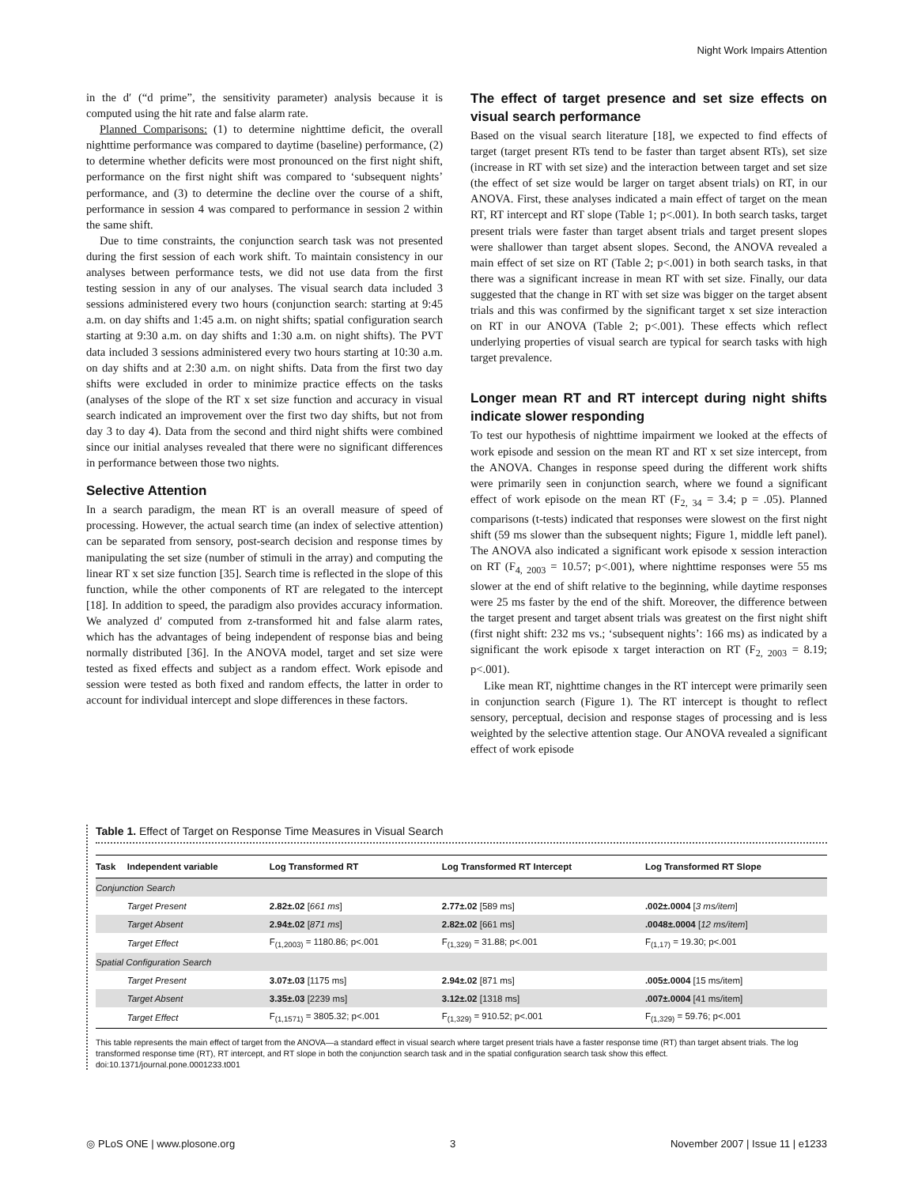Night Work Impairs Attention
in the d′ (“d prime”, the sensitivity parameter) analysis because it is computed using the hit rate and false alarm rate.
Planned Comparisons: (1) to determine nighttime deficit, the overall nighttime performance was compared to daytime (baseline) performance, (2) to determine whether deficits were most pronounced on the first night shift, performance on the first night shift was compared to ‘subsequent nights’ performance, and (3) to determine the decline over the course of a shift, performance in session 4 was compared to performance in session 2 within the same shift.
Due to time constraints, the conjunction search task was not presented during the first session of each work shift. To maintain consistency in our analyses between performance tests, we did not use data from the first testing session in any of our analyses. The visual search data included 3 sessions administered every two hours (conjunction search: starting at 9:45 a.m. on day shifts and 1:45 a.m. on night shifts; spatial configuration search starting at 9:30 a.m. on day shifts and 1:30 a.m. on night shifts). The PVT data included 3 sessions administered every two hours starting at 10:30 a.m. on day shifts and at 2:30 a.m. on night shifts. Data from the first two day shifts were excluded in order to minimize practice effects on the tasks (analyses of the slope of the RT x set size function and accuracy in visual search indicated an improvement over the first two day shifts, but not from day 3 to day 4). Data from the second and third night shifts were combined since our initial analyses revealed that there were no significant differences in performance between those two nights.
Selective Attention
In a search paradigm, the mean RT is an overall measure of speed of processing. However, the actual search time (an index of selective attention) can be separated from sensory, post-search decision and response times by manipulating the set size (number of stimuli in the array) and computing the linear RT x set size function [35]. Search time is reflected in the slope of this function, while the other components of RT are relegated to the intercept [18]. In addition to speed, the paradigm also provides accuracy information. We analyzed d′ computed from z-transformed hit and false alarm rates, which has the advantages of being independent of response bias and being normally distributed [36]. In the ANOVA model, target and set size were tested as fixed effects and subject as a random effect. Work episode and session were tested as both fixed and random effects, the latter in order to account for individual intercept and slope differences in these factors.
The effect of target presence and set size effects on visual search performance
Based on the visual search literature [18], we expected to find effects of target (target present RTs tend to be faster than target absent RTs), set size (increase in RT with set size) and the interaction between target and set size (the effect of set size would be larger on target absent trials) on RT, in our ANOVA. First, these analyses indicated a main effect of target on the mean RT, RT intercept and RT slope (Table 1; p<.001). In both search tasks, target present trials were faster than target absent trials and target present slopes were shallower than target absent slopes. Second, the ANOVA revealed a main effect of set size on RT (Table 2; p<.001) in both search tasks, in that there was a significant increase in mean RT with set size. Finally, our data suggested that the change in RT with set size was bigger on the target absent trials and this was confirmed by the significant target x set size interaction on RT in our ANOVA (Table 2; p<.001). These effects which reflect underlying properties of visual search are typical for search tasks with high target prevalence.
Longer mean RT and RT intercept during night shifts indicate slower responding
To test our hypothesis of nighttime impairment we looked at the effects of work episode and session on the mean RT and RT x set size intercept, from the ANOVA. Changes in response speed during the different work shifts were primarily seen in conjunction search, where we found a significant effect of work episode on the mean RT (F<sub>2, 34</sub> = 3.4; p = .05). Planned comparisons (t-tests) indicated that responses were slowest on the first night shift (59 ms slower than the subsequent nights; Figure 1, middle left panel). The ANOVA also indicated a significant work episode x session interaction on RT (F<sub>4, 2003</sub> = 10.57; p<.001), where nighttime responses were 55 ms slower at the end of shift relative to the beginning, while daytime responses were 25 ms faster by the end of the shift. Moreover, the difference between the target present and target absent trials was greatest on the first night shift (first night shift: 232 ms vs.; ‘subsequent nights’: 166 ms) as indicated by a significant the work episode x target interaction on RT (F<sub>2, 2003</sub> = 8.19; p<.001).
Like mean RT, nighttime changes in the RT intercept were primarily seen in conjunction search (Figure 1). The RT intercept is thought to reflect sensory, perceptual, decision and response stages of processing and is less weighted by the selective attention stage. Our ANOVA revealed a significant effect of work episode
Table 1. Effect of Target on Response Time Measures in Visual Search
| Task | Independent variable | Log Transformed RT | Log Transformed RT Intercept | Log Transformed RT Slope |
| --- | --- | --- | --- | --- |
| Conjunction Search | | | | |
| | Target Present | 2.82±.02 [ 661 ms ] | 2.77±.02 [589 ms] | .002±.0004 [ 3 ms/item ] |
| | Target Absent | 2.94±.02 [ 871 ms ] | 2.82±.02 [661 ms] | .0048±.0004 [ 12 ms/item ] |
| | Target Effect | F<sub>(1,2003)</sub> = 1180.86; p<.001 | F<sub>(1,329)</sub> = 31.88; p<.001 | F<sub>(1,17)</sub> = 19.30; p<.001 |
| Spatial Configuration Search | | | | |
| | Target Present | 3.07±.03 [1175 ms] | 2.94±.02 [871 ms] | .005±.0004 [15 ms/item] |
| | Target Absent | 3.35±.03 [2239 ms] | 3.12±.02 [1318 ms] | .007±.0004 [41 ms/item] |
| | Target Effect | F<sub>(1,1571)</sub> = 3805.32; p<.001 | F<sub>(1,329)</sub> = 910.52; p<.001 | F<sub>(1,329)</sub> = 59.76; p<.001 |
This table represents the main effect of target from the ANOVA—a standard effect in visual search where target present trials have a faster response time (RT) than target absent trials. The log transformed response time (RT), RT intercept, and RT slope in both the conjunction search task and in the spatial configuration search task show this effect.
doi:10.1371/journal.pone.0001233.t001
◎ PLoS ONE | www.plosone.org 3 November 2007 | Issue 11 | e1233